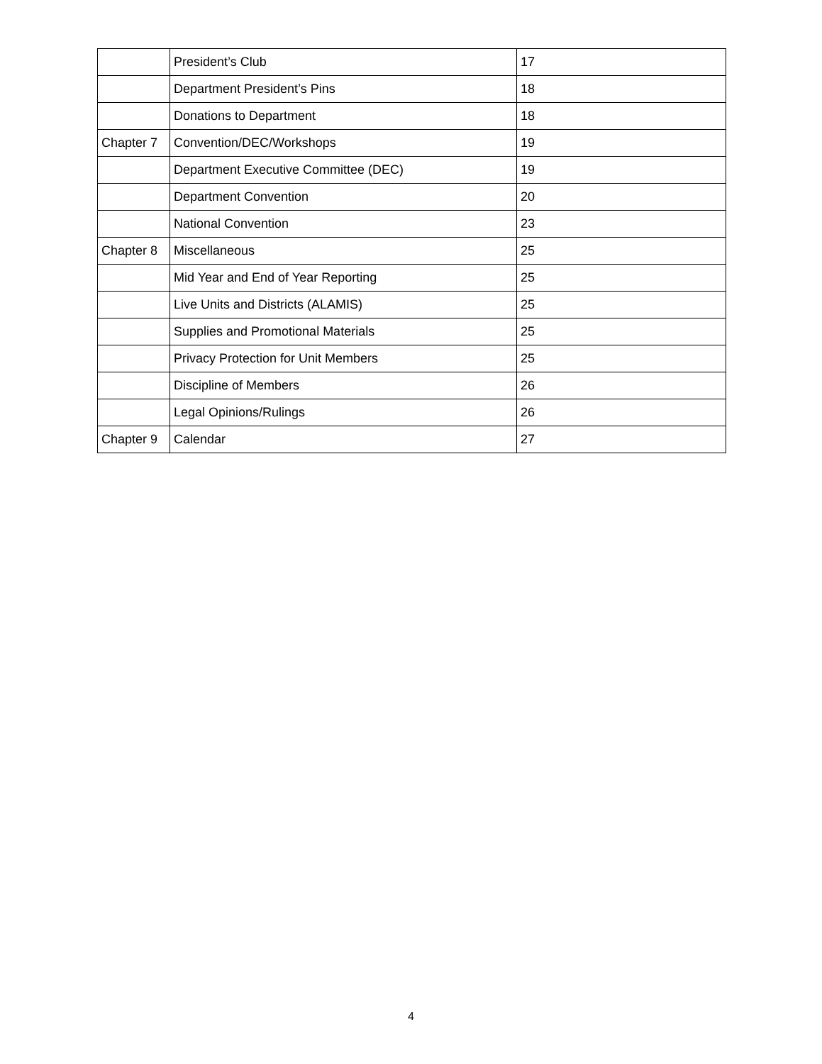| | President’s Club | 17 |
| | Department President’s Pins | 18 |
| | Donations to Department | 18 |
| Chapter 7 | Convention/DEC/Workshops | 19 |
| | Department Executive Committee (DEC) | 19 |
| | Department Convention | 20 |
| | National Convention | 23 |
| Chapter 8 | Miscellaneous | 25 |
| | Mid Year and End of Year Reporting | 25 |
| | Live Units and Districts (ALAMIS) | 25 |
| | Supplies and Promotional Materials | 25 |
| | Privacy Protection for Unit Members | 25 |
| | Discipline of Members | 26 |
| | Legal Opinions/Rulings | 26 |
| Chapter 9 | Calendar | 27 |
4